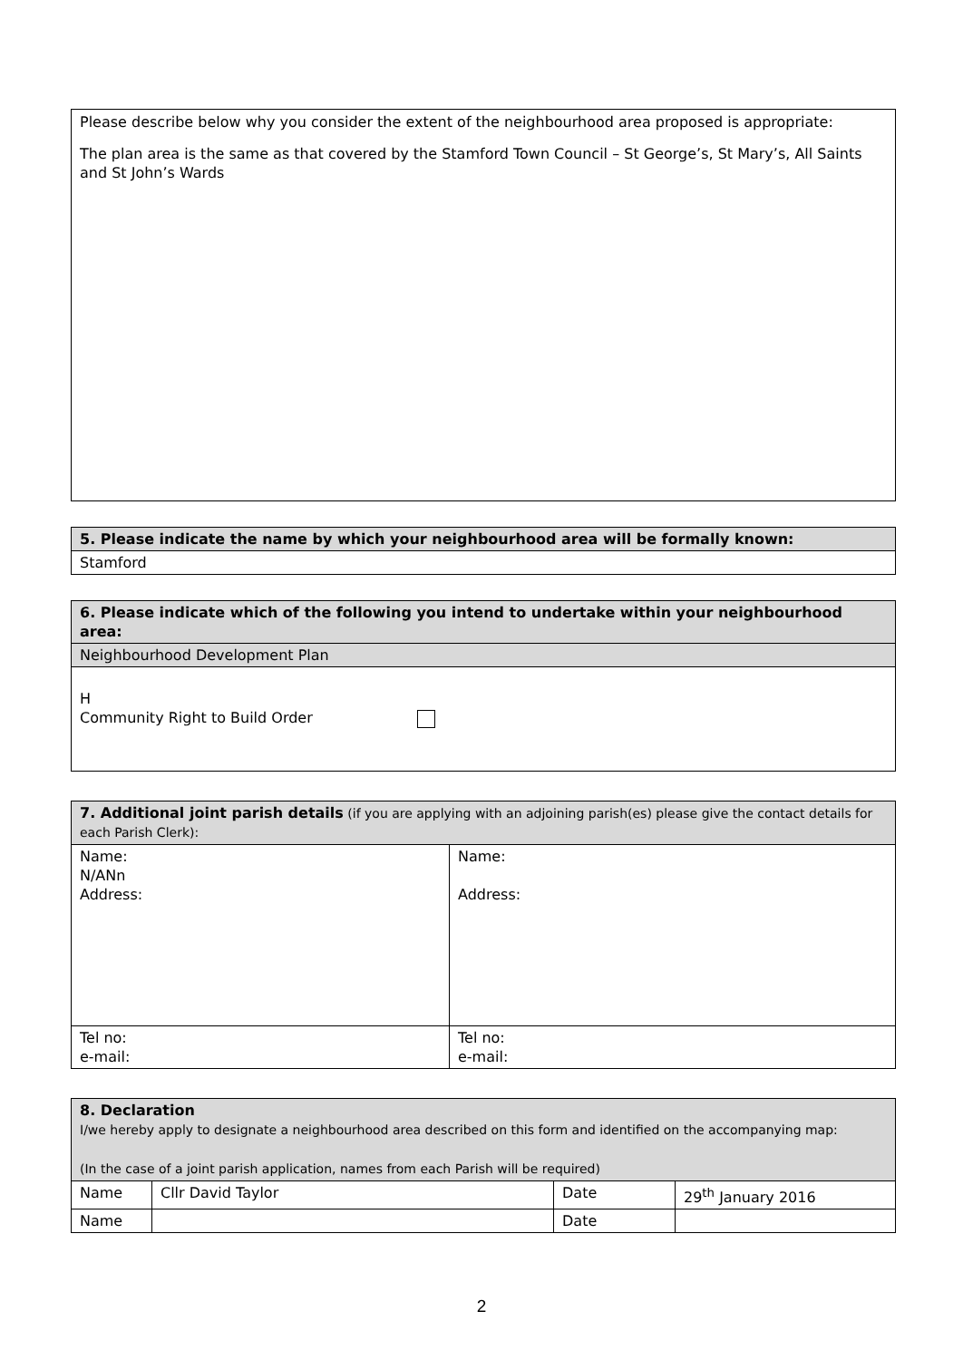| Please describe below why you consider the extent of the neighbourhood area proposed is appropriate: The plan area is the same as that covered by the Stamford Town Council – St George’s, St Mary’s, All Saints and St John’s Wards |
| 5. Please indicate the name by which your neighbourhood area will be formally known: |
| Stamford |
| 6. Please indicate which of the following you intend to undertake within your neighbourhood area: |
| Neighbourhood Development Plan |
| H Community Right to Build Order |
| 7. Additional joint parish details (if you are applying with an adjoining parish(es) please give the contact details for each Parish Clerk): | |
| Name: N/ANn Address: | Name: Address: |
| Tel no: e-mail: | Tel no: e-mail: |
| 8. Declaration I/we hereby apply to designate a neighbourhood area described on this form and identified on the accompanying map: (In the case of a joint parish application, names from each Parish will be required) | | | |
| Name | Cllr David Taylor | Date | 29<sup>th</sup> January 2016 |
| Name | | Date | |
2